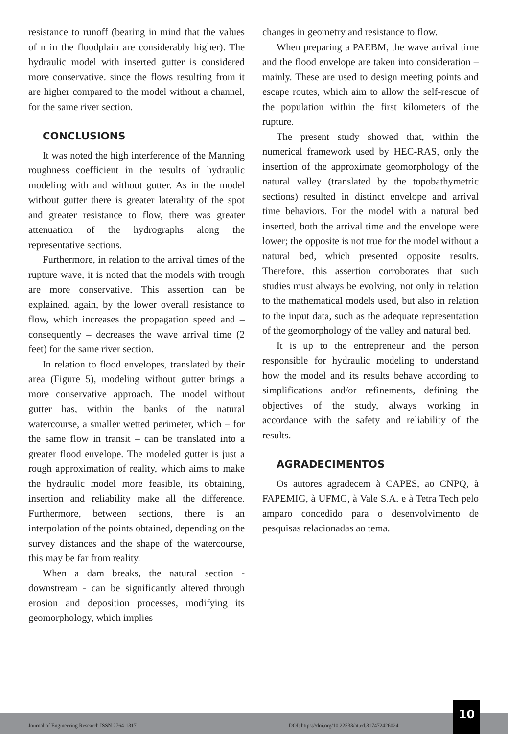resistance to runoff (bearing in mind that the values of n in the floodplain are considerably higher). The hydraulic model with inserted gutter is considered more conservative. since the flows resulting from it are higher compared to the model without a channel, for the same river section.
CONCLUSIONS
It was noted the high interference of the Manning roughness coefficient in the results of hydraulic modeling with and without gutter. As in the model without gutter there is greater laterality of the spot and greater resistance to flow, there was greater attenuation of the hydrographs along the representative sections.
Furthermore, in relation to the arrival times of the rupture wave, it is noted that the models with trough are more conservative. This assertion can be explained, again, by the lower overall resistance to flow, which increases the propagation speed and – consequently – decreases the wave arrival time (2 feet) for the same river section.
In relation to flood envelopes, translated by their area (Figure 5), modeling without gutter brings a more conservative approach. The model without gutter has, within the banks of the natural watercourse, a smaller wetted perimeter, which – for the same flow in transit – can be translated into a greater flood envelope. The modeled gutter is just a rough approximation of reality, which aims to make the hydraulic model more feasible, its obtaining, insertion and reliability make all the difference. Furthermore, between sections, there is an interpolation of the points obtained, depending on the survey distances and the shape of the watercourse, this may be far from reality.
When a dam breaks, the natural section - downstream - can be significantly altered through erosion and deposition processes, modifying its geomorphology, which implies
changes in geometry and resistance to flow.
When preparing a PAEBM, the wave arrival time and the flood envelope are taken into consideration – mainly. These are used to design meeting points and escape routes, which aim to allow the self-rescue of the population within the first kilometers of the rupture.
The present study showed that, within the numerical framework used by HEC-RAS, only the insertion of the approximate geomorphology of the natural valley (translated by the topobathymetric sections) resulted in distinct envelope and arrival time behaviors. For the model with a natural bed inserted, both the arrival time and the envelope were lower; the opposite is not true for the model without a natural bed, which presented opposite results. Therefore, this assertion corroborates that such studies must always be evolving, not only in relation to the mathematical models used, but also in relation to the input data, such as the adequate representation of the geomorphology of the valley and natural bed.
It is up to the entrepreneur and the person responsible for hydraulic modeling to understand how the model and its results behave according to simplifications and/or refinements, defining the objectives of the study, always working in accordance with the safety and reliability of the results.
AGRADECIMENTOS
Os autores agradecem à CAPES, ao CNPQ, à FAPEMIG, à UFMG, à Vale S.A. e à Tetra Tech pelo amparo concedido para o desenvolvimento de pesquisas relacionadas ao tema.
Journal of Engineering Research ISSN 2764-1317 DOI: https://doi.org/10.22533/at.ed.317472426024
10